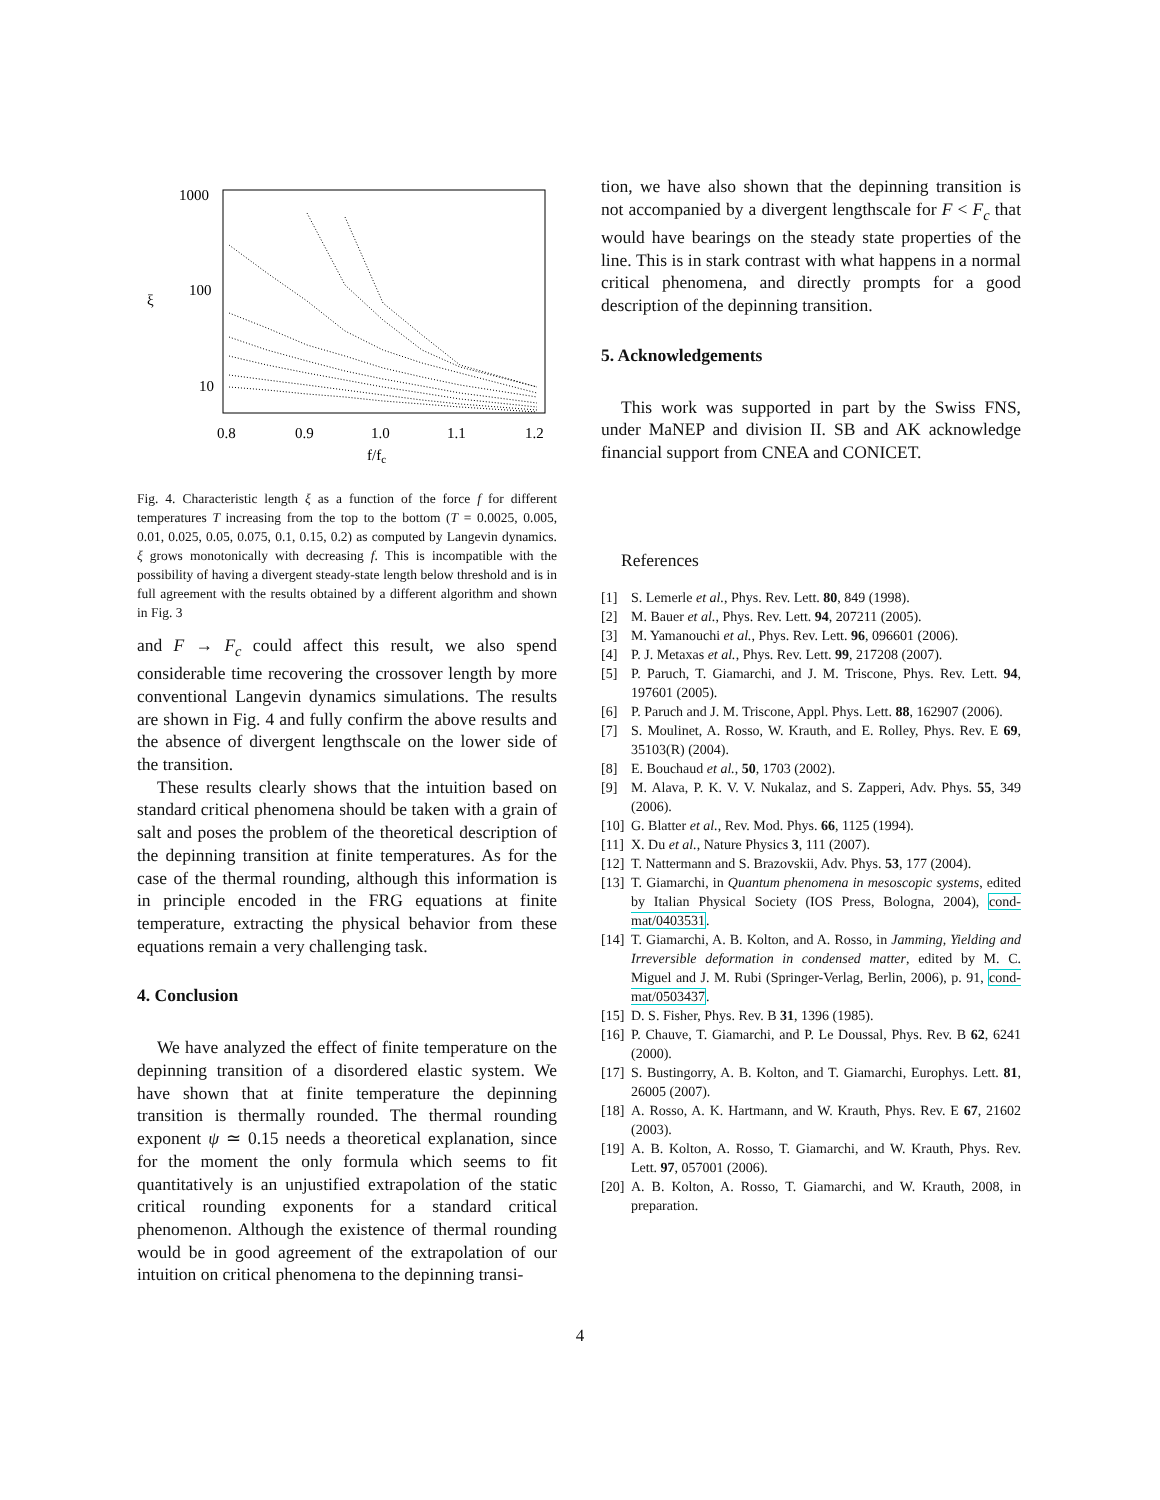1000
100
10
ξ
0.8
0.9
1.0
1.1
1.2
f/fc
Fig. 4. Characteristic length ξ as a function of the force f for different temperatures T increasing from the top to the bottom (T = 0.0025, 0.005, 0.01, 0.025, 0.05, 0.075, 0.1, 0.15, 0.2) as computed by Langevin dynamics. ξ grows monotonically with decreasing f. This is incompatible with the possibility of having a divergent steady-state length below threshold and is in full agreement with the results obtained by a different algorithm and shown in Fig. 3
and F → F<sub>c</sub> could affect this result, we also spend considerable time recovering the crossover length by more conventional Langevin dynamics simulations. The results are shown in Fig. 4 and fully confirm the above results and the absence of divergent lengthscale on the lower side of the transition.
These results clearly shows that the intuition based on standard critical phenomena should be taken with a grain of salt and poses the problem of the theoretical description of the depinning transition at finite temperatures. As for the case of the thermal rounding, although this information is in principle encoded in the FRG equations at finite temperature, extracting the physical behavior from these equations remain a very challenging task.
4. Conclusion
We have analyzed the effect of finite temperature on the depinning transition of a disordered elastic system. We have shown that at finite temperature the depinning transition is thermally rounded. The thermal rounding exponent ψ ≃ 0.15 needs a theoretical explanation, since for the moment the only formula which seems to fit quantitatively is an unjustified extrapolation of the static critical rounding exponents for a standard critical phenomenon. Although the existence of thermal rounding would be in good agreement of the extrapolation of our intuition on critical phenomena to the depinning transi-
tion, we have also shown that the depinning transition is not accompanied by a divergent lengthscale for F < F<sub>c</sub> that would have bearings on the steady state properties of the line. This is in stark contrast with what happens in a normal critical phenomena, and directly prompts for a good description of the depinning transition.
5. Acknowledgements
This work was supported in part by the Swiss FNS, under MaNEP and division II. SB and AK acknowledge financial support from CNEA and CONICET.
References
[1] S. Lemerle et al., Phys. Rev. Lett. 80, 849 (1998).
[2] M. Bauer et al., Phys. Rev. Lett. 94, 207211 (2005).
[3] M. Yamanouchi et al., Phys. Rev. Lett. 96, 096601 (2006).
[4] P. J. Metaxas et al., Phys. Rev. Lett. 99, 217208 (2007).
[5] P. Paruch, T. Giamarchi, and J. M. Triscone, Phys. Rev. Lett. 94, 197601 (2005).
[6] P. Paruch and J. M. Triscone, Appl. Phys. Lett. 88, 162907 (2006).
[7] S. Moulinet, A. Rosso, W. Krauth, and E. Rolley, Phys. Rev. E 69, 35103(R) (2004).
[8] E. Bouchaud et al., 50, 1703 (2002).
[9] M. Alava, P. K. V. V. Nukalaz, and S. Zapperi, Adv. Phys. 55, 349 (2006).
[10] G. Blatter et al., Rev. Mod. Phys. 66, 1125 (1994).
[11] X. Du et al., Nature Physics 3, 111 (2007).
[12] T. Nattermann and S. Brazovskii, Adv. Phys. 53, 177 (2004).
[13] T. Giamarchi, in Quantum phenomena in mesoscopic systems, edited by Italian Physical Society (IOS Press, Bologna, 2004), cond-mat/0403531.
[14] T. Giamarchi, A. B. Kolton, and A. Rosso, in Jamming, Yielding and Irreversible deformation in condensed matter, edited by M. C. Miguel and J. M. Rubi (Springer-Verlag, Berlin, 2006), p. 91, cond-mat/0503437.
[15] D. S. Fisher, Phys. Rev. B 31, 1396 (1985).
[16] P. Chauve, T. Giamarchi, and P. Le Doussal, Phys. Rev. B 62, 6241 (2000).
[17] S. Bustingorry, A. B. Kolton, and T. Giamarchi, Europhys. Lett. 81, 26005 (2007).
[18] A. Rosso, A. K. Hartmann, and W. Krauth, Phys. Rev. E 67, 21602 (2003).
[19] A. B. Kolton, A. Rosso, T. Giamarchi, and W. Krauth, Phys. Rev. Lett. 97, 057001 (2006).
[20] A. B. Kolton, A. Rosso, T. Giamarchi, and W. Krauth, 2008, in preparation.
4